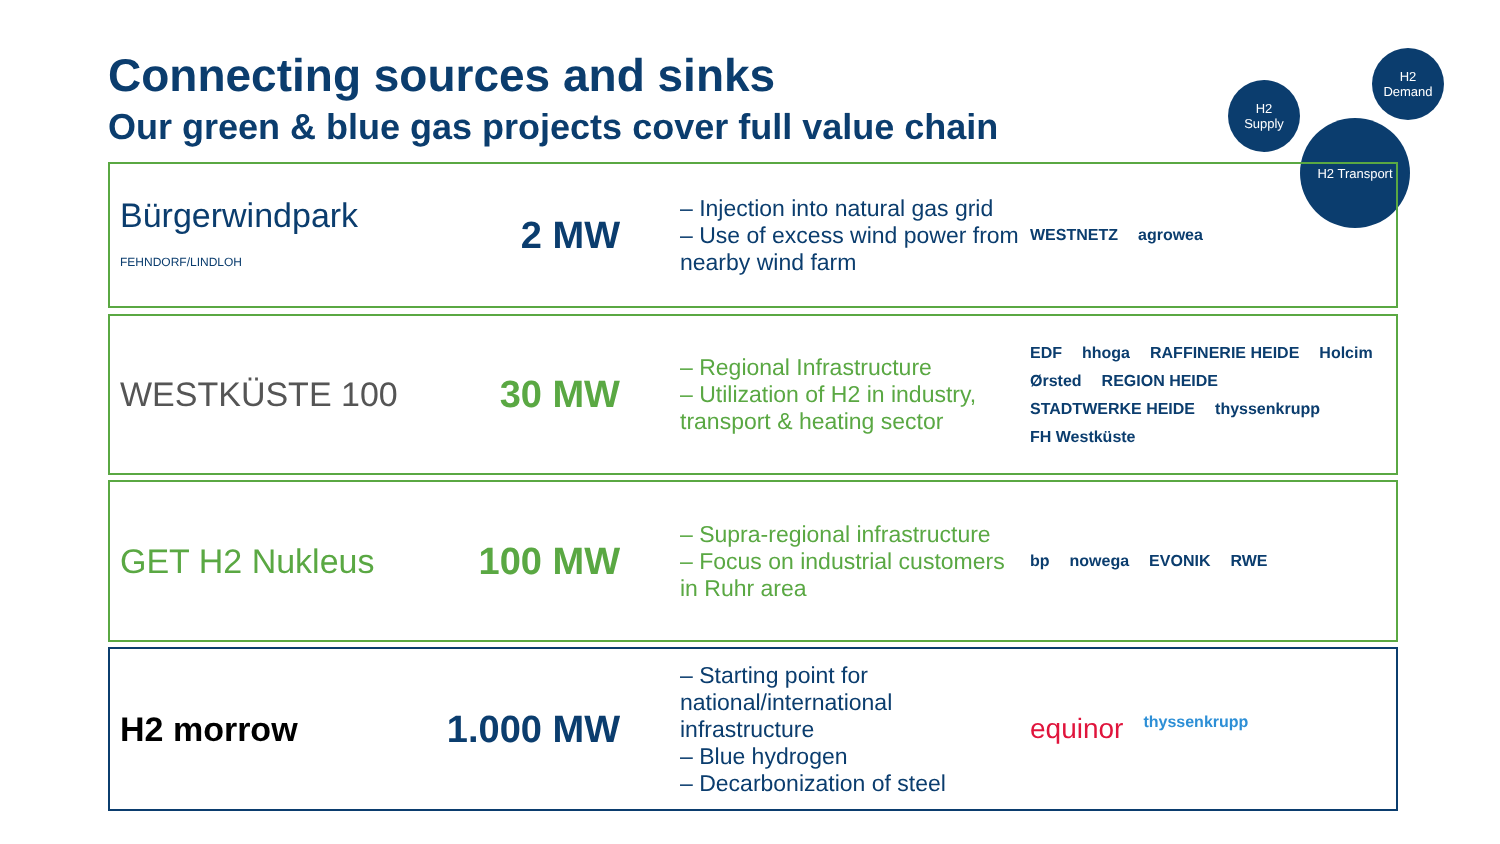Connecting sources and sinks
Our green & blue gas projects cover full value chain
H2
Supply
H2
Demand
H2 Transport
Bürgerwindpark
FEHNDORF/LINDLOH
2 MW
Injection into natural gas grid
Use of excess wind power from nearby wind farm
WESTNETZ agrowea
WESTKÜSTE 100 30 MW
Regional Infrastructure
Utilization of H2 in industry, transport & heating sector
EDF hhoga RAFFINERIE HEIDE Holcim Ørsted REGION HEIDE STADTWERKE HEIDE thyssenkrupp FH Westküste
GET H2 Nukleus 100 MW
Supra-regional infrastructure
Focus on industrial customers in Ruhr area
bp nowega EVONIK RWE
H2 morrow 1.000 MW
Starting point for national/international infrastructure
Blue hydrogen
Decarbonization of steel
equinor thyssenkrupp